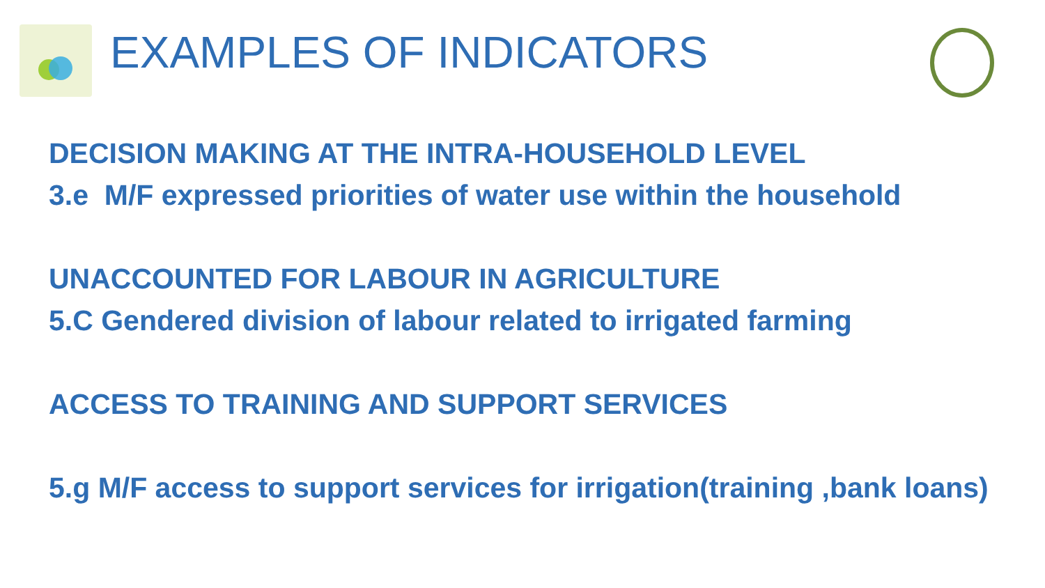EXAMPLES OF INDICATORS
DECISION MAKING AT THE INTRA-HOUSEHOLD LEVEL
3.e M/F expressed priorities of water use within the household
UNACCOUNTED FOR LABOUR IN AGRICULTURE
5.C Gendered division of labour related to irrigated farming
ACCESS TO TRAINING AND SUPPORT SERVICES
5.g M/F access to support services for irrigation(training ,bank loans)